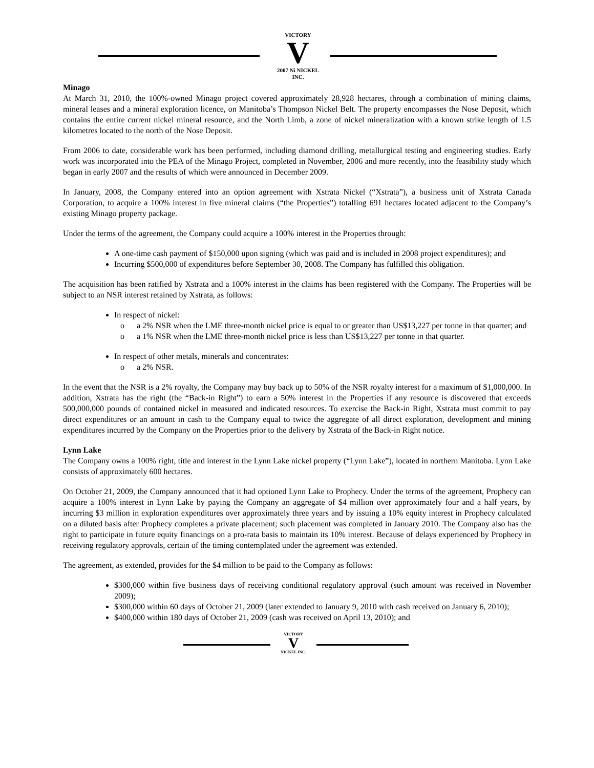VICTORY
V
2007 Ni NICKEL INC.
Minago
At March 31, 2010, the 100%-owned Minago project covered approximately 28,928 hectares, through a combination of mining claims, mineral leases and a mineral exploration licence, on Manitoba’s Thompson Nickel Belt. The property encompasses the Nose Deposit, which contains the entire current nickel mineral resource, and the North Limb, a zone of nickel mineralization with a known strike length of 1.5 kilometres located to the north of the Nose Deposit.
From 2006 to date, considerable work has been performed, including diamond drilling, metallurgical testing and engineering studies. Early work was incorporated into the PEA of the Minago Project, completed in November, 2006 and more recently, into the feasibility study which began in early 2007 and the results of which were announced in December 2009.
In January, 2008, the Company entered into an option agreement with Xstrata Nickel (“Xstrata”), a business unit of Xstrata Canada Corporation, to acquire a 100% interest in five mineral claims (“the Properties”) totalling 691 hectares located adjacent to the Company’s existing Minago property package.
Under the terms of the agreement, the Company could acquire a 100% interest in the Properties through:
A one-time cash payment of $150,000 upon signing (which was paid and is included in 2008 project expenditures); and
Incurring $500,000 of expenditures before September 30, 2008. The Company has fulfilled this obligation.
The acquisition has been ratified by Xstrata and a 100% interest in the claims has been registered with the Company. The Properties will be subject to an NSR interest retained by Xstrata, as follows:
In respect of nickel:
o a 2% NSR when the LME three-month nickel price is equal to or greater than US$13,227 per tonne in that quarter; and
o a 1% NSR when the LME three-month nickel price is less than US$13,227 per tonne in that quarter.
In respect of other metals, minerals and concentrates:
o a 2% NSR.
In the event that the NSR is a 2% royalty, the Company may buy back up to 50% of the NSR royalty interest for a maximum of $1,000,000. In addition, Xstrata has the right (the “Back-in Right”) to earn a 50% interest in the Properties if any resource is discovered that exceeds 500,000,000 pounds of contained nickel in measured and indicated resources. To exercise the Back-in Right, Xstrata must commit to pay direct expenditures or an amount in cash to the Company equal to twice the aggregate of all direct exploration, development and mining expenditures incurred by the Company on the Properties prior to the delivery by Xstrata of the Back-in Right notice.
Lynn Lake
The Company owns a 100% right, title and interest in the Lynn Lake nickel property (“Lynn Lake”), located in northern Manitoba. Lynn Lake consists of approximately 600 hectares.
On October 21, 2009, the Company announced that it had optioned Lynn Lake to Prophecy. Under the terms of the agreement, Prophecy can acquire a 100% interest in Lynn Lake by paying the Company an aggregate of $4 million over approximately four and a half years, by incurring $3 million in exploration expenditures over approximately three years and by issuing a 10% equity interest in Prophecy calculated on a diluted basis after Prophecy completes a private placement; such placement was completed in January 2010. The Company also has the right to participate in future equity financings on a pro-rata basis to maintain its 10% interest. Because of delays experienced by Prophecy in receiving regulatory approvals, certain of the timing contemplated under the agreement was extended.
The agreement, as extended, provides for the $4 million to be paid to the Company as follows:
$300,000 within five business days of receiving conditional regulatory approval (such amount was received in November 2009);
$300,000 within 60 days of October 21, 2009 (later extended to January 9, 2010 with cash received on January 6, 2010);
$400,000 within 180 days of October 21, 2009 (cash was received on April 13, 2010); and
VICTORY
V
NICKEL INC.